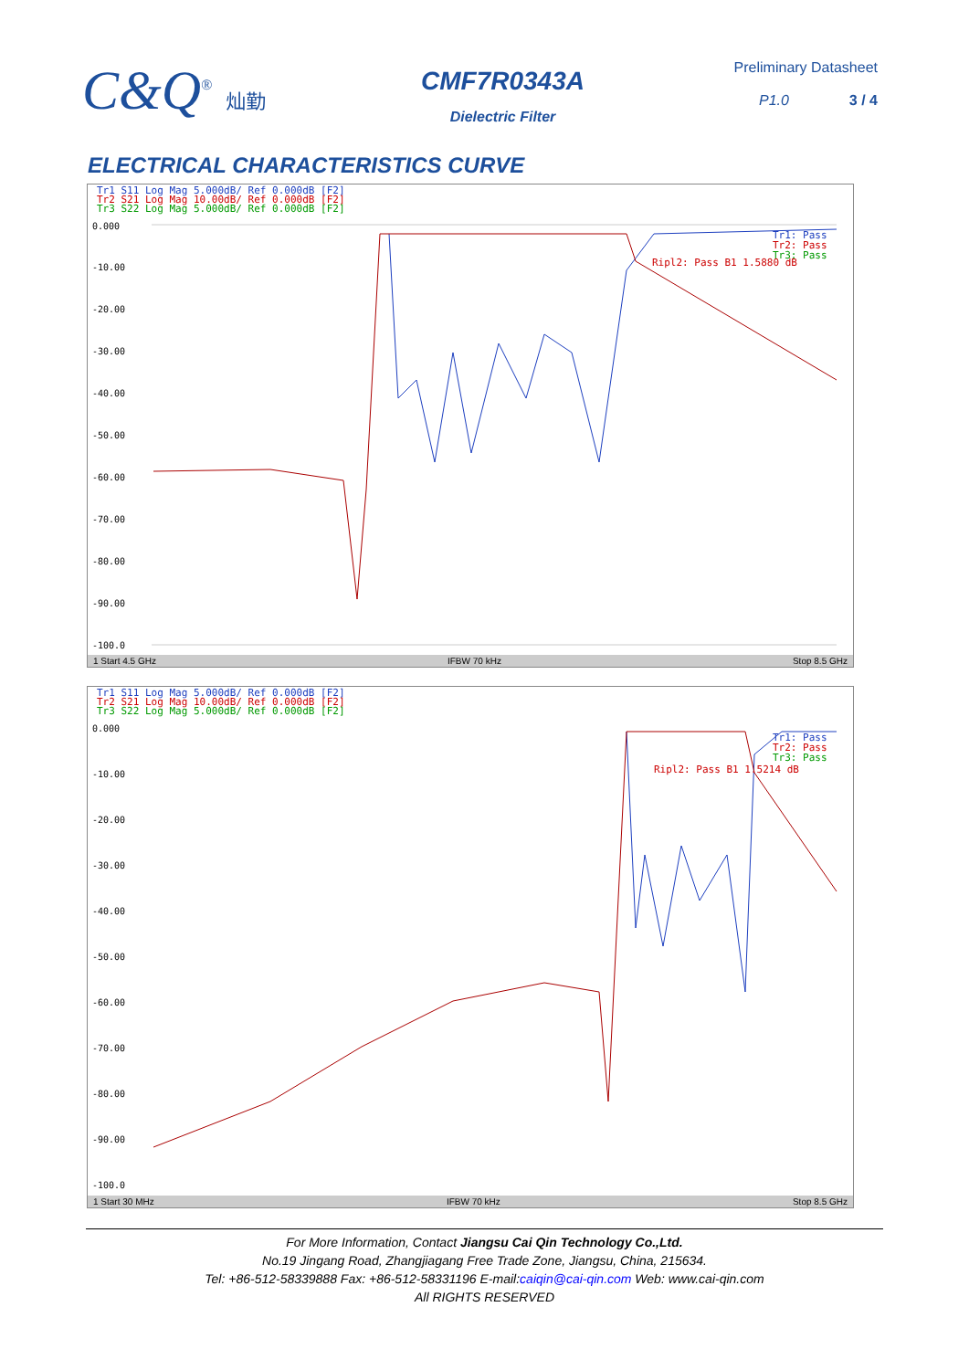C&Q<sup>®</sup> 灿勤
CMF7R0343A
Dielectric Filter
Preliminary Datasheet
P1.0 3 / 4
ELECTRICAL CHARACTERISTICS CURVE
Tr1 S11 Log Mag 5.000dB/ Ref 0.000dB [F2]
Tr2 S21 Log Mag 10.00dB/ Ref 0.000dB [F2]
Tr3 S22 Log Mag 5.000dB/ Ref 0.000dB [F2]
Ripl2: Pass B1 1.5880 dB
Tr1: Pass
Tr2: Pass
Tr3: Pass
0.000
-10.00
-20.00
-30.00
-40.00
-50.00
-60.00
-70.00
-80.00
-90.00
-100.0
1 Start 4.5 GHz IFBW 70 kHz Stop 8.5 GHz
Tr1 S11 Log Mag 5.000dB/ Ref 0.000dB [F2]
Tr2 S21 Log Mag 10.00dB/ Ref 0.000dB [F2]
Tr3 S22 Log Mag 5.000dB/ Ref 0.000dB [F2]
Ripl2: Pass B1 1.5214 dB
Tr1: Pass
Tr2: Pass
Tr3: Pass
0.000
-10.00
-20.00
-30.00
-40.00
-50.00
-60.00
-70.00
-80.00
-90.00
-100.0
1 Start 30 MHz IFBW 70 kHz Stop 8.5 GHz
For More Information, Contact Jiangsu Cai Qin Technology Co.,Ltd.
No.19 Jingang Road, Zhangjiagang Free Trade Zone, Jiangsu, China, 215634.
Tel: +86-512-58339888 Fax: +86-512-58331196 E-mail:caiqin@cai-qin.com Web: www.cai-qin.com
All RIGHTS RESERVED